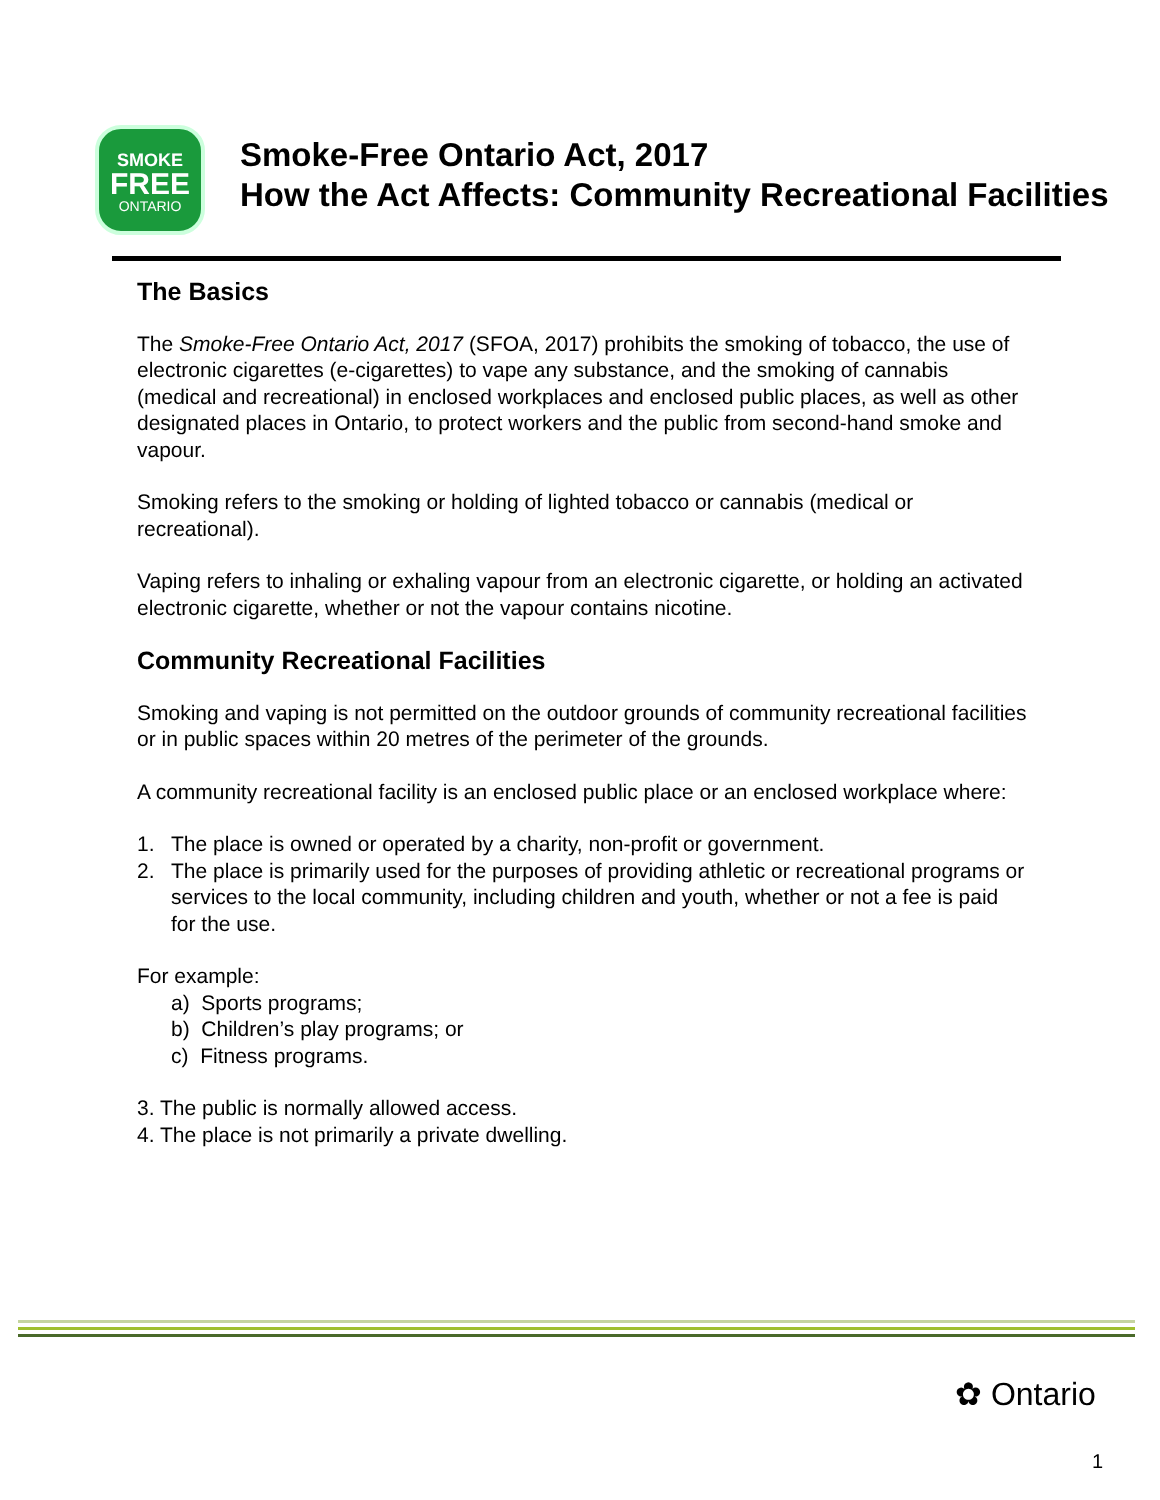SMOKE
FREE
ONTARIO
Smoke-Free Ontario Act, 2017
How the Act Affects: Community Recreational Facilities
The Basics
The Smoke-Free Ontario Act, 2017 (SFOA, 2017) prohibits the smoking of tobacco, the use of electronic cigarettes (e-cigarettes) to vape any substance, and the smoking of cannabis (medical and recreational) in enclosed workplaces and enclosed public places, as well as other designated places in Ontario, to protect workers and the public from second-hand smoke and vapour.
Smoking refers to the smoking or holding of lighted tobacco or cannabis (medical or recreational).
Vaping refers to inhaling or exhaling vapour from an electronic cigarette, or holding an activated electronic cigarette, whether or not the vapour contains nicotine.
Community Recreational Facilities
Smoking and vaping is not permitted on the outdoor grounds of community recreational facilities or in public spaces within 20 metres of the perimeter of the grounds.
A community recreational facility is an enclosed public place or an enclosed workplace where:
1. The place is owned or operated by a charity, non-profit or government.
2. The place is primarily used for the purposes of providing athletic or recreational programs or services to the local community, including children and youth, whether or not a fee is paid for the use.
For example:
a) Sports programs;
b) Children’s play programs; or
c) Fitness programs.
3. The public is normally allowed access.
4. The place is not primarily a private dwelling.
✿ Ontario
1